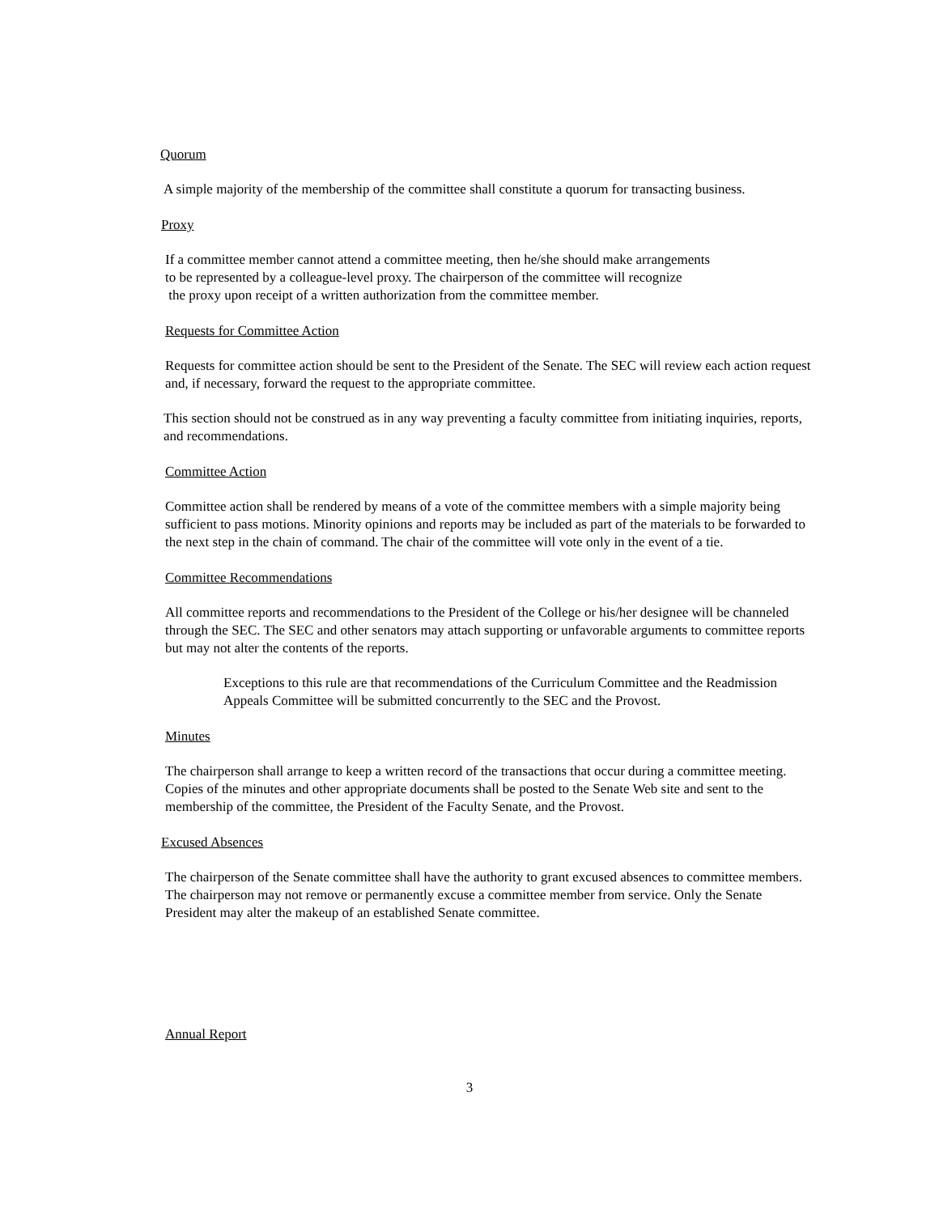Quorum
A simple majority of the membership of the committee shall constitute a quorum for transacting business.
Proxy
If a committee member cannot attend a committee meeting, then he/she should make arrangements
to be represented by a colleague-level proxy. The chairperson of the committee will recognize
the proxy upon receipt of a written authorization from the committee member.
Requests for Committee Action
Requests for committee action should be sent to the President of the Senate. The SEC will review each action request and, if necessary, forward the request to the appropriate committee.
This section should not be construed as in any way preventing a faculty committee from initiating inquiries, reports, and recommendations.
Committee Action
Committee action shall be rendered by means of a vote of the committee members with a simple majority being sufficient to pass motions. Minority opinions and reports may be included as part of the materials to be forwarded to the next step in the chain of command. The chair of the committee will vote only in the event of a tie.
Committee Recommendations
All committee reports and recommendations to the President of the College or his/her designee will be channeled through the SEC. The SEC and other senators may attach supporting or unfavorable arguments to committee reports but may not alter the contents of the reports.
Exceptions to this rule are that recommendations of the Curriculum Committee and the Readmission Appeals Committee will be submitted concurrently to the SEC and the Provost.
Minutes
The chairperson shall arrange to keep a written record of the transactions that occur during a committee meeting. Copies of the minutes and other appropriate documents shall be posted to the Senate Web site and sent to the membership of the committee, the President of the Faculty Senate, and the Provost.
Excused Absences
The chairperson of the Senate committee shall have the authority to grant excused absences to committee members. The chairperson may not remove or permanently excuse a committee member from service. Only the Senate President may alter the makeup of an established Senate committee.
Annual Report
3